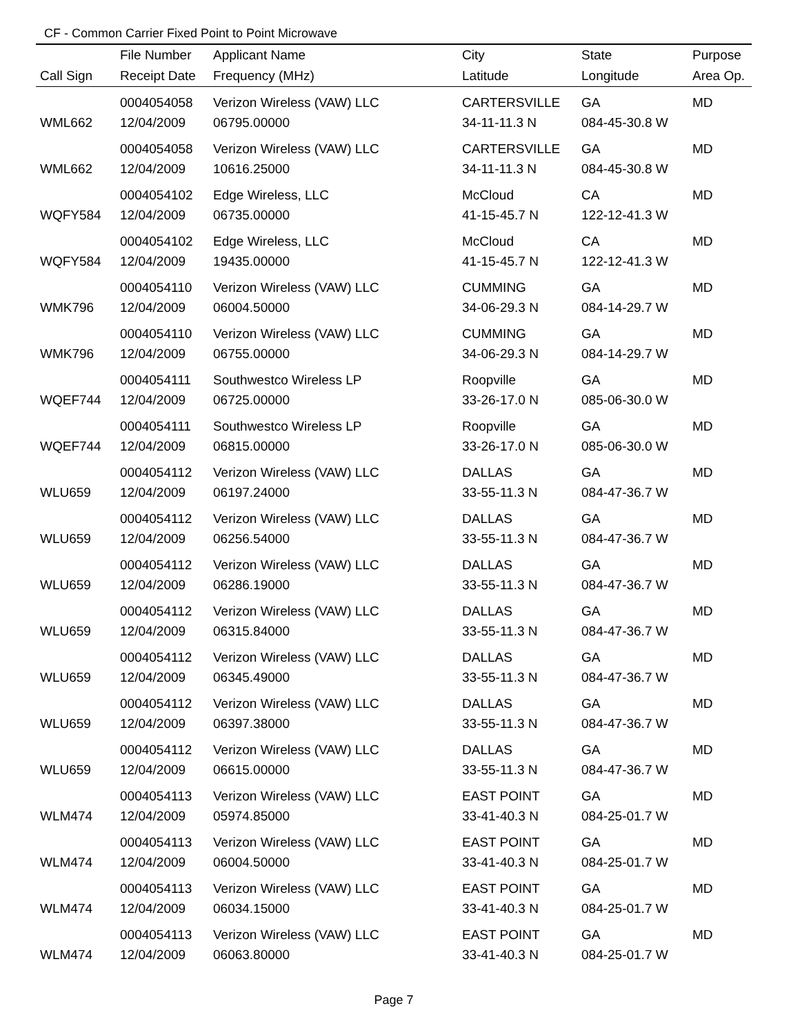CF - Common Carrier Fixed Point to Point Microwave
| | File Number | Applicant Name | City | State | Purpose |
| --- | --- | --- | --- | --- | --- |
| Call Sign | Receipt Date | Frequency (MHz) | Latitude | Longitude | Area Op. |
| | 0004054058 | Verizon Wireless (VAW) LLC | CARTERSVILLE | GA | MD |
| WML662 | 12/04/2009 | 06795.00000 | 34-11-11.3 N | 084-45-30.8 W | |
| | 0004054058 | Verizon Wireless (VAW) LLC | CARTERSVILLE | GA | MD |
| WML662 | 12/04/2009 | 10616.25000 | 34-11-11.3 N | 084-45-30.8 W | |
| | 0004054102 | Edge Wireless, LLC | McCloud | CA | MD |
| WQFY584 | 12/04/2009 | 06735.00000 | 41-15-45.7 N | 122-12-41.3 W | |
| | 0004054102 | Edge Wireless, LLC | McCloud | CA | MD |
| WQFY584 | 12/04/2009 | 19435.00000 | 41-15-45.7 N | 122-12-41.3 W | |
| | 0004054110 | Verizon Wireless (VAW) LLC | CUMMING | GA | MD |
| WMK796 | 12/04/2009 | 06004.50000 | 34-06-29.3 N | 084-14-29.7 W | |
| | 0004054110 | Verizon Wireless (VAW) LLC | CUMMING | GA | MD |
| WMK796 | 12/04/2009 | 06755.00000 | 34-06-29.3 N | 084-14-29.7 W | |
| | 0004054111 | Southwestco Wireless LP | Roopville | GA | MD |
| WQEF744 | 12/04/2009 | 06725.00000 | 33-26-17.0 N | 085-06-30.0 W | |
| | 0004054111 | Southwestco Wireless LP | Roopville | GA | MD |
| WQEF744 | 12/04/2009 | 06815.00000 | 33-26-17.0 N | 085-06-30.0 W | |
| | 0004054112 | Verizon Wireless (VAW) LLC | DALLAS | GA | MD |
| WLU659 | 12/04/2009 | 06197.24000 | 33-55-11.3 N | 084-47-36.7 W | |
| | 0004054112 | Verizon Wireless (VAW) LLC | DALLAS | GA | MD |
| WLU659 | 12/04/2009 | 06256.54000 | 33-55-11.3 N | 084-47-36.7 W | |
| | 0004054112 | Verizon Wireless (VAW) LLC | DALLAS | GA | MD |
| WLU659 | 12/04/2009 | 06286.19000 | 33-55-11.3 N | 084-47-36.7 W | |
| | 0004054112 | Verizon Wireless (VAW) LLC | DALLAS | GA | MD |
| WLU659 | 12/04/2009 | 06315.84000 | 33-55-11.3 N | 084-47-36.7 W | |
| | 0004054112 | Verizon Wireless (VAW) LLC | DALLAS | GA | MD |
| WLU659 | 12/04/2009 | 06345.49000 | 33-55-11.3 N | 084-47-36.7 W | |
| | 0004054112 | Verizon Wireless (VAW) LLC | DALLAS | GA | MD |
| WLU659 | 12/04/2009 | 06397.38000 | 33-55-11.3 N | 084-47-36.7 W | |
| | 0004054112 | Verizon Wireless (VAW) LLC | DALLAS | GA | MD |
| WLU659 | 12/04/2009 | 06615.00000 | 33-55-11.3 N | 084-47-36.7 W | |
| | 0004054113 | Verizon Wireless (VAW) LLC | EAST POINT | GA | MD |
| WLM474 | 12/04/2009 | 05974.85000 | 33-41-40.3 N | 084-25-01.7 W | |
| | 0004054113 | Verizon Wireless (VAW) LLC | EAST POINT | GA | MD |
| WLM474 | 12/04/2009 | 06004.50000 | 33-41-40.3 N | 084-25-01.7 W | |
| | 0004054113 | Verizon Wireless (VAW) LLC | EAST POINT | GA | MD |
| WLM474 | 12/04/2009 | 06034.15000 | 33-41-40.3 N | 084-25-01.7 W | |
| | 0004054113 | Verizon Wireless (VAW) LLC | EAST POINT | GA | MD |
| WLM474 | 12/04/2009 | 06063.80000 | 33-41-40.3 N | 084-25-01.7 W | |
Page 7